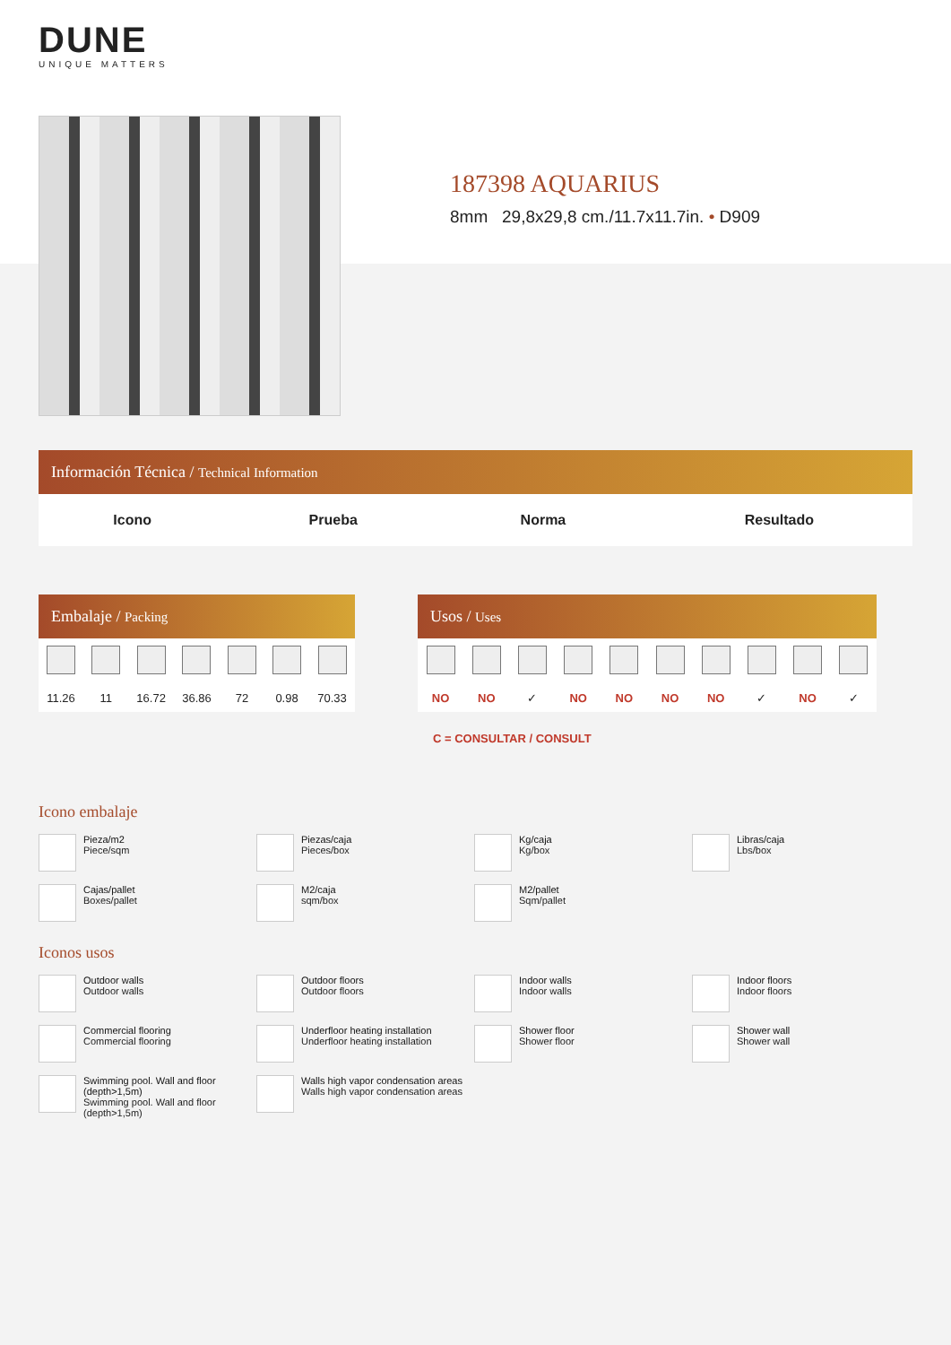DUNE
UNIQUE MATTERS
187398 AQUARIUS
8mm 29,8x29,8 cm./11.7x11.7in. • D909
Información Técnica / Technical Information
| Icono | Prueba | Norma | Resultado |
| --- | --- | --- | --- |
Embalaje / Packing
| 11.26 | 11 | 16.72 | 36.86 | 72 | 0.98 | 70.33 |
Usos / Uses
| NO | NO | ✓ | NO | NO | NO | NO | ✓ | NO | ✓ |
C = CONSULTAR / CONSULT
Icono embalaje
Pieza/m2
Piece/sqm
Piezas/caja
Pieces/box
Kg/caja
Kg/box
Libras/caja
Lbs/box
Cajas/pallet
Boxes/pallet
M2/caja
sqm/box
M2/pallet
Sqm/pallet
Iconos usos
Outdoor walls
Outdoor walls
Outdoor floors
Outdoor floors
Indoor walls
Indoor walls
Indoor floors
Indoor floors
Commercial flooring
Commercial flooring
Underfloor heating installation
Underfloor heating installation
Shower floor
Shower floor
Shower wall
Shower wall
Swimming pool. Wall and floor (depth>1,5m)
Swimming pool. Wall and floor (depth>1,5m)
Walls high vapor condensation areas
Walls high vapor condensation areas